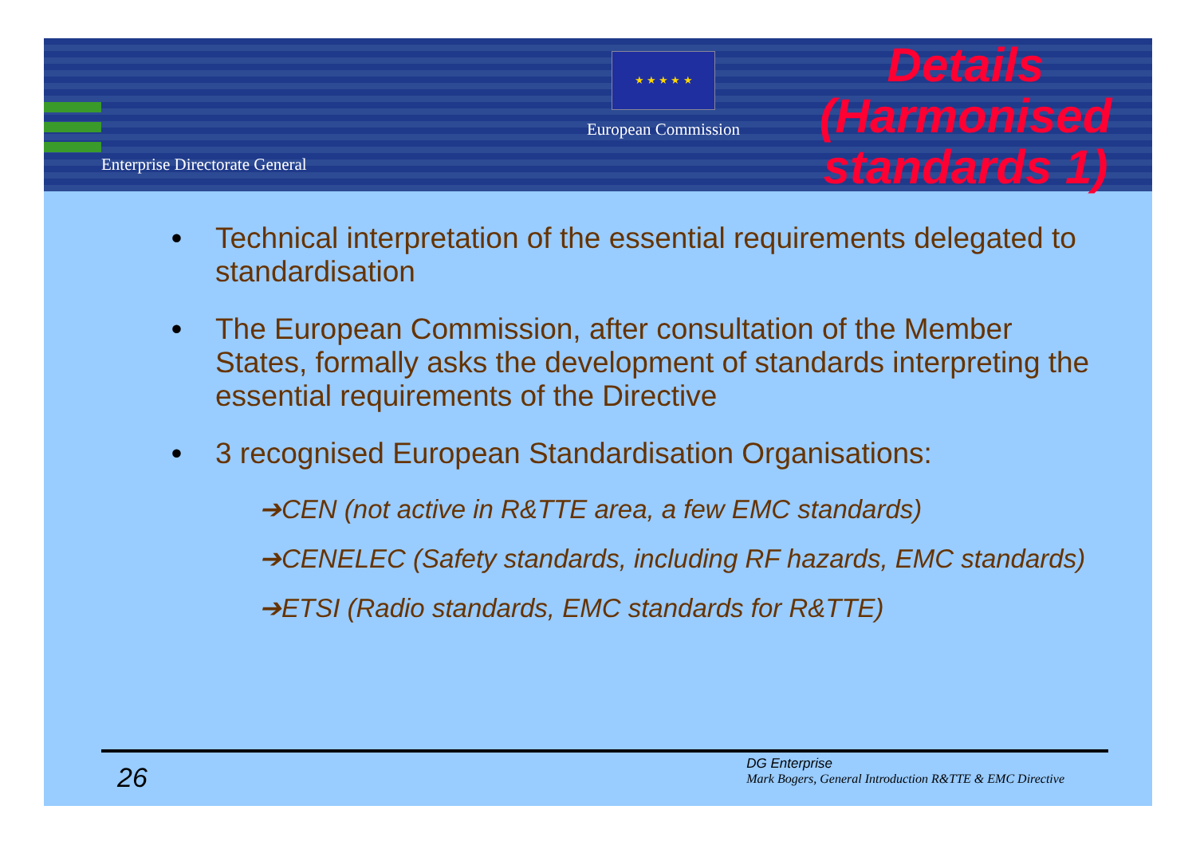Enterprise Directorate General
★ ★ ★ ★ ★
European Commission
Details (Harmonised standards 1)
• Technical interpretation of the essential requirements delegated to standardisation
• The European Commission, after consultation of the Member States, formally asks the development of standards interpreting the essential requirements of the Directive
• 3 recognised European Standardisation Organisations:
➔CEN (not active in R&TTE area, a few EMC standards)
➔CENELEC (Safety standards, including RF hazards, EMC standards)
➔ETSI (Radio standards, EMC standards for R&TTE)
26
DG Enterprise
Mark Bogers, General Introduction R&TTE & EMC Directive